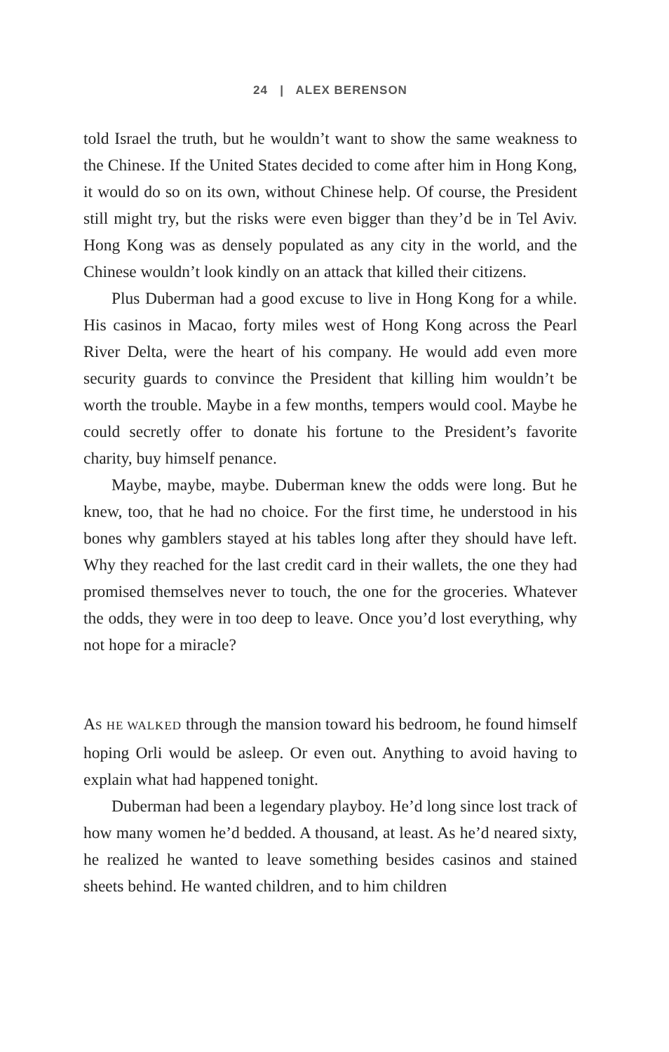24 | ALEX BERENSON
told Israel the truth, but he wouldn’t want to show the same weakness to the Chinese. If the United States decided to come after him in Hong Kong, it would do so on its own, without Chinese help. Of course, the President still might try, but the risks were even bigger than they’d be in Tel Aviv. Hong Kong was as densely populated as any city in the world, and the Chinese wouldn’t look kindly on an attack that killed their citizens.
Plus Duberman had a good excuse to live in Hong Kong for a while. His casinos in Macao, forty miles west of Hong Kong across the Pearl River Delta, were the heart of his company. He would add even more security guards to convince the President that killing him wouldn’t be worth the trouble. Maybe in a few months, tempers would cool. Maybe he could secretly offer to donate his fortune to the President’s favorite charity, buy himself penance.
Maybe, maybe, maybe. Duberman knew the odds were long. But he knew, too, that he had no choice. For the first time, he understood in his bones why gamblers stayed at his tables long after they should have left. Why they reached for the last credit card in their wallets, the one they had promised themselves never to touch, the one for the groceries. Whatever the odds, they were in too deep to leave. Once you’d lost everything, why not hope for a miracle?
AS HE WALKED through the mansion toward his bedroom, he found himself hoping Orli would be asleep. Or even out. Anything to avoid having to explain what had happened tonight.
Duberman had been a legendary playboy. He’d long since lost track of how many women he’d bedded. A thousand, at least. As he’d neared sixty, he realized he wanted to leave something besides casinos and stained sheets behind. He wanted children, and to him children